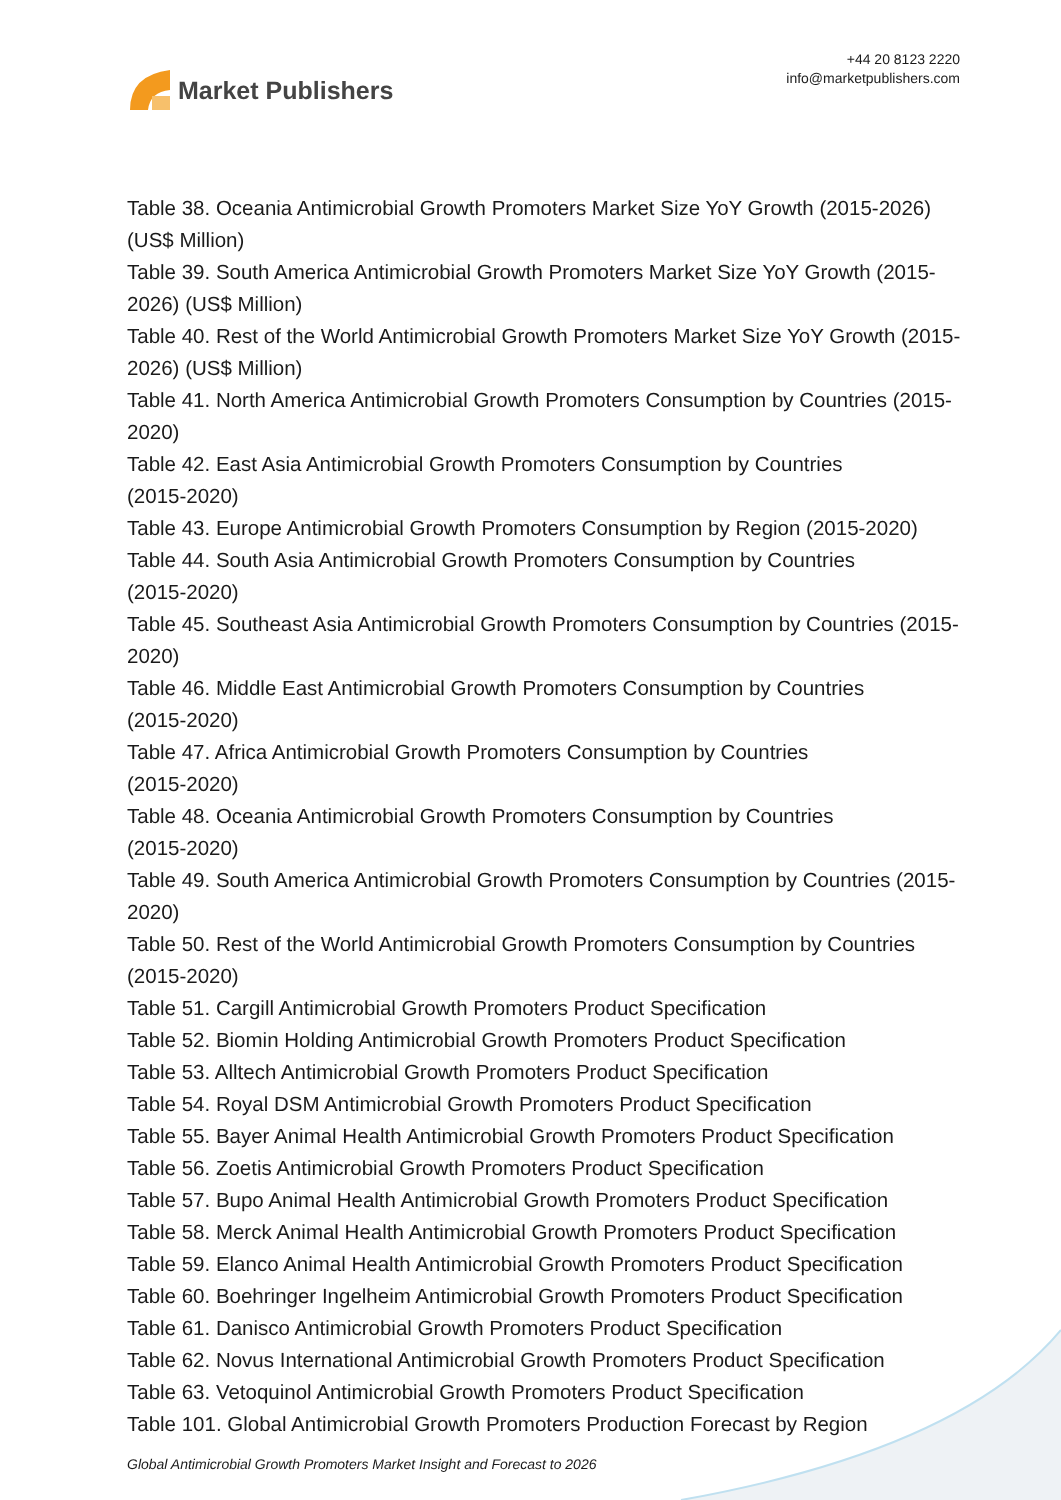Market Publishers
+44 20 8123 2220
info@marketpublishers.com
Table 38. Oceania Antimicrobial Growth Promoters Market Size YoY Growth (2015-2026) (US$ Million)
Table 39. South America Antimicrobial Growth Promoters Market Size YoY Growth (2015-2026) (US$ Million)
Table 40. Rest of the World Antimicrobial Growth Promoters Market Size YoY Growth (2015-2026) (US$ Million)
Table 41. North America Antimicrobial Growth Promoters Consumption by Countries (2015-2020)
Table 42. East Asia Antimicrobial Growth Promoters Consumption by Countries
(2015-2020)
Table 43. Europe Antimicrobial Growth Promoters Consumption by Region (2015-2020)
Table 44. South Asia Antimicrobial Growth Promoters Consumption by Countries
(2015-2020)
Table 45. Southeast Asia Antimicrobial Growth Promoters Consumption by Countries (2015-2020)
Table 46. Middle East Antimicrobial Growth Promoters Consumption by Countries
(2015-2020)
Table 47. Africa Antimicrobial Growth Promoters Consumption by Countries
(2015-2020)
Table 48. Oceania Antimicrobial Growth Promoters Consumption by Countries
(2015-2020)
Table 49. South America Antimicrobial Growth Promoters Consumption by Countries (2015-2020)
Table 50. Rest of the World Antimicrobial Growth Promoters Consumption by Countries (2015-2020)
Table 51. Cargill Antimicrobial Growth Promoters Product Specification
Table 52. Biomin Holding Antimicrobial Growth Promoters Product Specification
Table 53. Alltech Antimicrobial Growth Promoters Product Specification
Table 54. Royal DSM Antimicrobial Growth Promoters Product Specification
Table 55. Bayer Animal Health Antimicrobial Growth Promoters Product Specification
Table 56. Zoetis Antimicrobial Growth Promoters Product Specification
Table 57. Bupo Animal Health Antimicrobial Growth Promoters Product Specification
Table 58. Merck Animal Health Antimicrobial Growth Promoters Product Specification
Table 59. Elanco Animal Health Antimicrobial Growth Promoters Product Specification
Table 60. Boehringer Ingelheim Antimicrobial Growth Promoters Product Specification
Table 61. Danisco Antimicrobial Growth Promoters Product Specification
Table 62. Novus International Antimicrobial Growth Promoters Product Specification
Table 63. Vetoquinol Antimicrobial Growth Promoters Product Specification
Table 101. Global Antimicrobial Growth Promoters Production Forecast by Region
Global Antimicrobial Growth Promoters Market Insight and Forecast to 2026